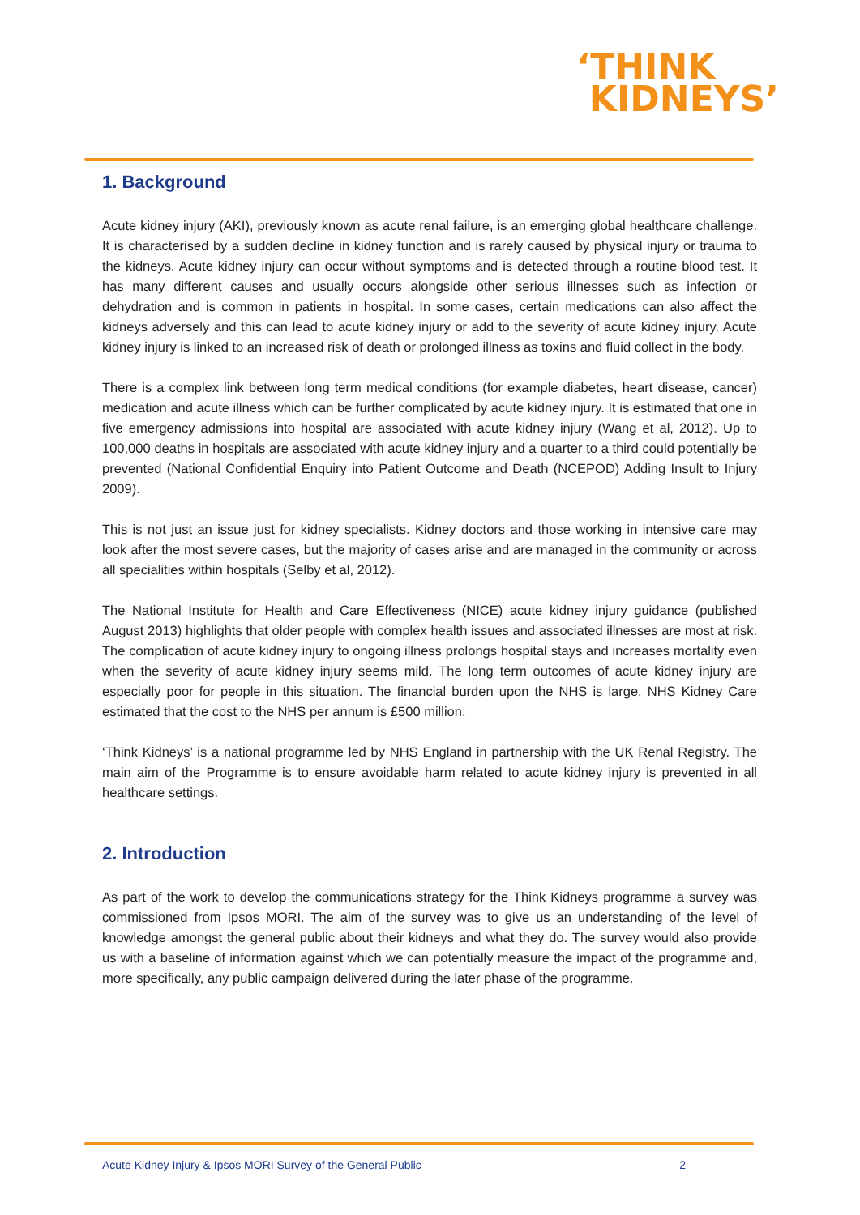‘THINK
KIDNEYS’
1. Background
Acute kidney injury (AKI), previously known as acute renal failure, is an emerging global healthcare challenge. It is characterised by a sudden decline in kidney function and is rarely caused by physical injury or trauma to the kidneys. Acute kidney injury can occur without symptoms and is detected through a routine blood test. It has many different causes and usually occurs alongside other serious illnesses such as infection or dehydration and is common in patients in hospital. In some cases, certain medications can also affect the kidneys adversely and this can lead to acute kidney injury or add to the severity of acute kidney injury. Acute kidney injury is linked to an increased risk of death or prolonged illness as toxins and fluid collect in the body.
There is a complex link between long term medical conditions (for example diabetes, heart disease, cancer) medication and acute illness which can be further complicated by acute kidney injury. It is estimated that one in five emergency admissions into hospital are associated with acute kidney injury (Wang et al, 2012). Up to 100,000 deaths in hospitals are associated with acute kidney injury and a quarter to a third could potentially be prevented (National Confidential Enquiry into Patient Outcome and Death (NCEPOD) Adding Insult to Injury 2009).
This is not just an issue just for kidney specialists. Kidney doctors and those working in intensive care may look after the most severe cases, but the majority of cases arise and are managed in the community or across all specialities within hospitals (Selby et al, 2012).
The National Institute for Health and Care Effectiveness (NICE) acute kidney injury guidance (published August 2013) highlights that older people with complex health issues and associated illnesses are most at risk. The complication of acute kidney injury to ongoing illness prolongs hospital stays and increases mortality even when the severity of acute kidney injury seems mild. The long term outcomes of acute kidney injury are especially poor for people in this situation. The financial burden upon the NHS is large. NHS Kidney Care estimated that the cost to the NHS per annum is £500 million.
‘Think Kidneys’ is a national programme led by NHS England in partnership with the UK Renal Registry. The main aim of the Programme is to ensure avoidable harm related to acute kidney injury is prevented in all healthcare settings.
2. Introduction
As part of the work to develop the communications strategy for the Think Kidneys programme a survey was commissioned from Ipsos MORI. The aim of the survey was to give us an understanding of the level of knowledge amongst the general public about their kidneys and what they do. The survey would also provide us with a baseline of information against which we can potentially measure the impact of the programme and, more specifically, any public campaign delivered during the later phase of the programme.
Acute Kidney Injury & Ipsos MORI Survey of the General Public 2